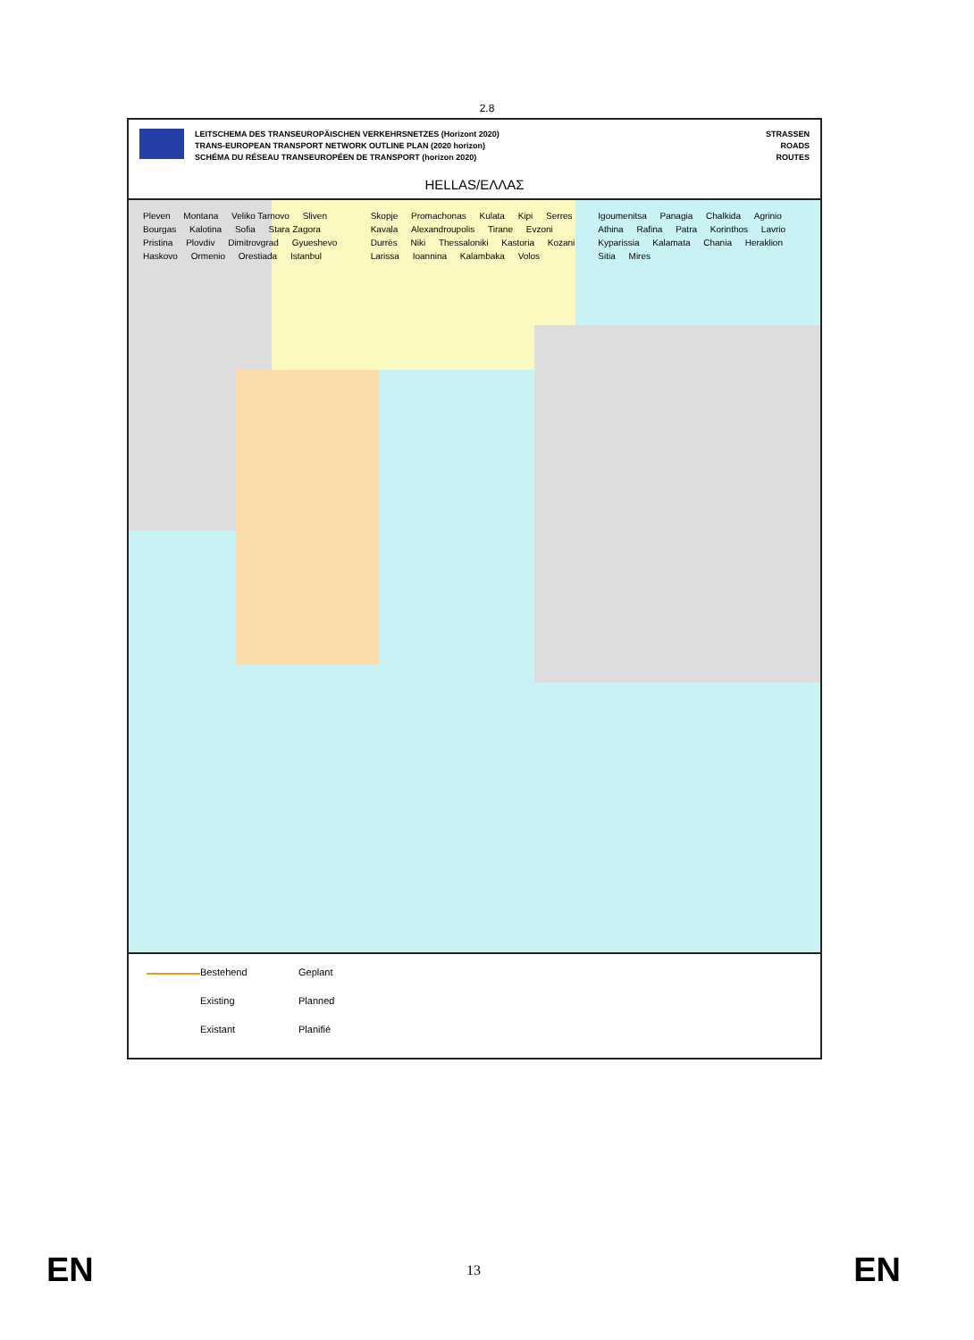2.8
LEITSCHEMA DES TRANSEUROPÄISCHEN VERKEHRSNETZES (Horizont 2020)
TRANS-EUROPEAN TRANSPORT NETWORK OUTLINE PLAN (2020 horizon)
SCHÉMA DU RÉSEAU TRANSEUROPÉEN DE TRANSPORT (horizon 2020)
STRASSEN
ROADS
ROUTES
HELLAS/ΕΛΛΑΣ
Pleven Montana Veliko Tarnovo Sliven Bourgas Kalotina Sofia Stara Zagora Pristina Plovdiv Dimitrovgrad Gyueshevo Haskovo Ormenio Orestiada Istanbul Skopje Promachonas Kulata Kipi Serres Kavala Alexandroupolis Tirane Evzoni Durrës Niki Thessaloniki Kastoria Kozani Larissa Ioannina Kalambaka Volos Igoumenitsa Panagia Chalkida Agrinio Athina Rafina Patra Korinthos Lavrio Kyparissia Kalamata Chania Heraklion Sitia Mires
Bestehend
Geplant
Existing
Planned
Existant
Planifié
EN 13 EN